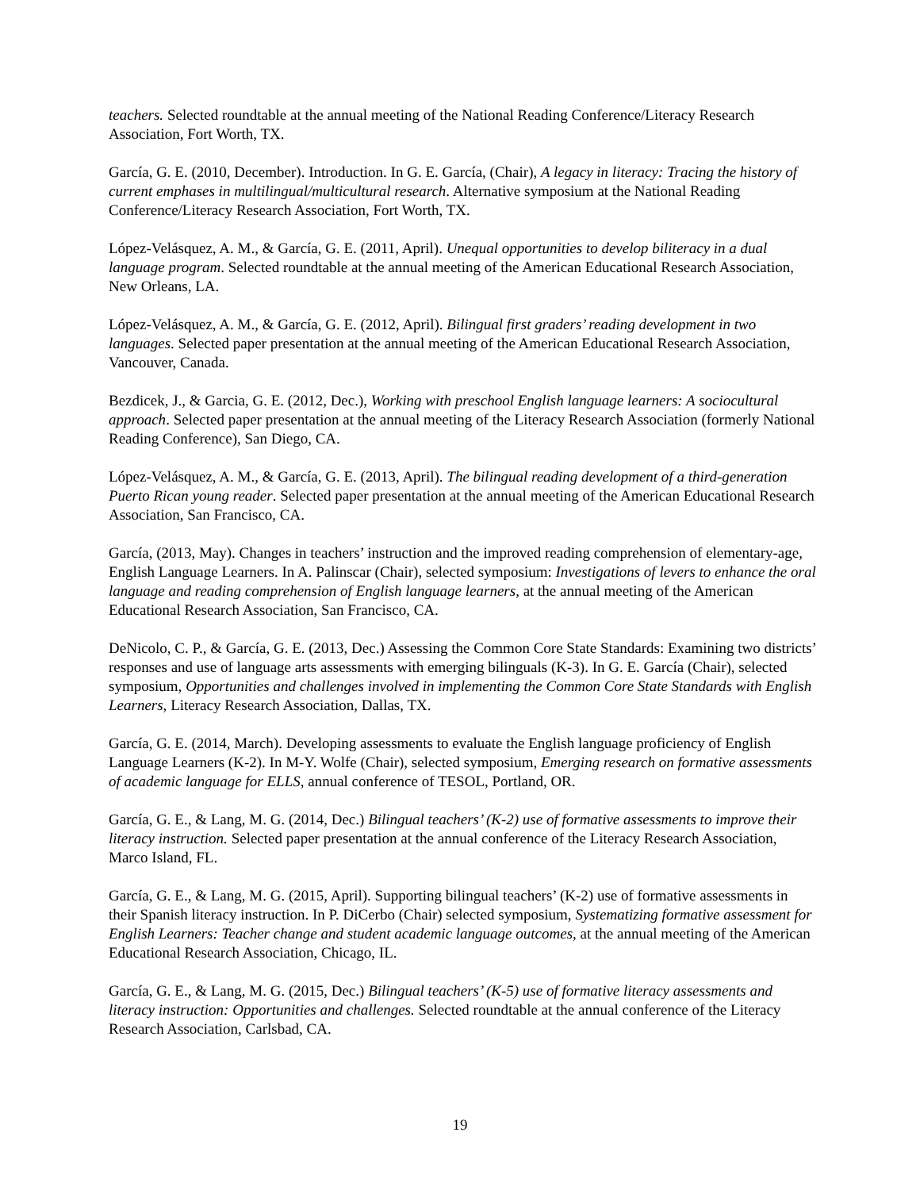teachers. Selected roundtable at the annual meeting of the National Reading Conference/Literacy Research Association, Fort Worth, TX.
García, G. E. (2010, December). Introduction. In G. E. García, (Chair), A legacy in literacy: Tracing the history of current emphases in multilingual/multicultural research. Alternative symposium at the National Reading Conference/Literacy Research Association, Fort Worth, TX.
López-Velásquez, A. M., & García, G. E. (2011, April). Unequal opportunities to develop biliteracy in a dual language program. Selected roundtable at the annual meeting of the American Educational Research Association, New Orleans, LA.
López-Velásquez, A. M., & García, G. E. (2012, April). Bilingual first graders’ reading development in two languages. Selected paper presentation at the annual meeting of the American Educational Research Association, Vancouver, Canada.
Bezdicek, J., & Garcia, G. E. (2012, Dec.), Working with preschool English language learners: A sociocultural approach. Selected paper presentation at the annual meeting of the Literacy Research Association (formerly National Reading Conference), San Diego, CA.
López-Velásquez, A. M., & García, G. E. (2013, April). The bilingual reading development of a third-generation Puerto Rican young reader. Selected paper presentation at the annual meeting of the American Educational Research Association, San Francisco, CA.
García, (2013, May). Changes in teachers’ instruction and the improved reading comprehension of elementary-age, English Language Learners. In A. Palinscar (Chair), selected symposium: Investigations of levers to enhance the oral language and reading comprehension of English language learners, at the annual meeting of the American Educational Research Association, San Francisco, CA.
DeNicolo, C. P., & García, G. E. (2013, Dec.) Assessing the Common Core State Standards: Examining two districts’ responses and use of language arts assessments with emerging bilinguals (K-3). In G. E. García (Chair), selected symposium, Opportunities and challenges involved in implementing the Common Core State Standards with English Learners, Literacy Research Association, Dallas, TX.
García, G. E. (2014, March). Developing assessments to evaluate the English language proficiency of English Language Learners (K-2). In M-Y. Wolfe (Chair), selected symposium, Emerging research on formative assessments of academic language for ELLS, annual conference of TESOL, Portland, OR.
García, G. E., & Lang, M. G. (2014, Dec.) Bilingual teachers’ (K-2) use of formative assessments to improve their literacy instruction. Selected paper presentation at the annual conference of the Literacy Research Association, Marco Island, FL.
García, G. E., & Lang, M. G. (2015, April). Supporting bilingual teachers’ (K-2) use of formative assessments in their Spanish literacy instruction. In P. DiCerbo (Chair) selected symposium, Systematizing formative assessment for English Learners: Teacher change and student academic language outcomes, at the annual meeting of the American Educational Research Association, Chicago, IL.
García, G. E., & Lang, M. G. (2015, Dec.) Bilingual teachers’ (K-5) use of formative literacy assessments and literacy instruction: Opportunities and challenges. Selected roundtable at the annual conference of the Literacy Research Association, Carlsbad, CA.
19